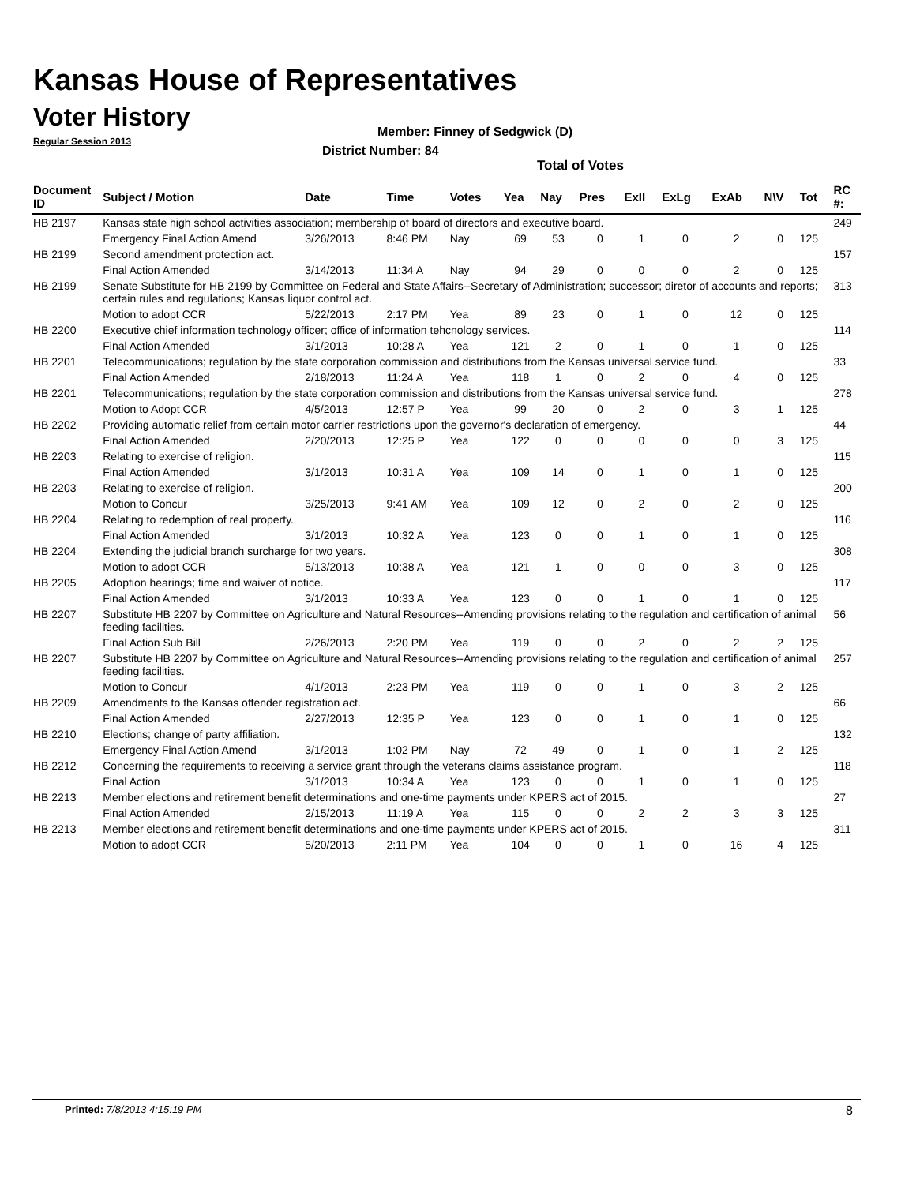Kansas House of Representatives
Voter History
Regular Session 2013
Member: Finney of Sedgwick (D)
District Number: 84
Total of Votes
| Document ID | Subject / Motion | Date | Time | Votes | Yea | Nay | Pres | ExII | ExLg | ExAb | N\V | Tot | RC #: |
| --- | --- | --- | --- | --- | --- | --- | --- | --- | --- | --- | --- | --- | --- |
| HB 2197 | Kansas state high school activities association; membership of board of directors and executive board. | | | | | | | | | | | | 249 |
| | Emergency Final Action Amend | 3/26/2013 | 8:46 PM | Nay | 69 | 53 | 0 | 1 | 0 | 2 | 0 | 125 | |
| HB 2199 | Second amendment protection act. | | | | | | | | | | | | 157 |
| | Final Action Amended | 3/14/2013 | 11:34 A | Nay | 94 | 29 | 0 | 0 | 0 | 2 | 0 | 125 | |
| HB 2199 | Senate Substitute for HB 2199 by Committee on Federal and State Affairs--Secretary of Administration; successor; diretor of accounts and reports; certain rules and regulations; Kansas liquor control act. | | | | | | | | | | | | 313 |
| | Motion to adopt CCR | 5/22/2013 | 2:17 PM | Yea | 89 | 23 | 0 | 1 | 0 | 12 | 0 | 125 | |
| HB 2200 | Executive chief information technology officer; office of information tehcnology services. | | | | | | | | | | | | 114 |
| | Final Action Amended | 3/1/2013 | 10:28 A | Yea | 121 | 2 | 0 | 1 | 0 | 1 | 0 | 125 | |
| HB 2201 | Telecommunications; regulation by the state corporation commission and distributions from the Kansas universal service fund. | | | | | | | | | | | | 33 |
| | Final Action Amended | 2/18/2013 | 11:24 A | Yea | 118 | 1 | 0 | 2 | 0 | 4 | 0 | 125 | |
| HB 2201 | Telecommunications; regulation by the state corporation commission and distributions from the Kansas universal service fund. | | | | | | | | | | | | 278 |
| | Motion to Adopt CCR | 4/5/2013 | 12:57 P | Yea | 99 | 20 | 0 | 2 | 0 | 3 | 1 | 125 | |
| HB 2202 | Providing automatic relief from certain motor carrier restrictions upon the governor's declaration of emergency. | | | | | | | | | | | | 44 |
| | Final Action Amended | 2/20/2013 | 12:25 P | Yea | 122 | 0 | 0 | 0 | 0 | 0 | 3 | 125 | |
| HB 2203 | Relating to exercise of religion. | | | | | | | | | | | | 115 |
| | Final Action Amended | 3/1/2013 | 10:31 A | Yea | 109 | 14 | 0 | 1 | 0 | 1 | 0 | 125 | |
| HB 2203 | Relating to exercise of religion. | | | | | | | | | | | | 200 |
| | Motion to Concur | 3/25/2013 | 9:41 AM | Yea | 109 | 12 | 0 | 2 | 0 | 2 | 0 | 125 | |
| HB 2204 | Relating to redemption of real property. | | | | | | | | | | | | 116 |
| | Final Action Amended | 3/1/2013 | 10:32 A | Yea | 123 | 0 | 0 | 1 | 0 | 1 | 0 | 125 | |
| HB 2204 | Extending the judicial branch surcharge for two years. | | | | | | | | | | | | 308 |
| | Motion to adopt CCR | 5/13/2013 | 10:38 A | Yea | 121 | 1 | 0 | 0 | 0 | 3 | 0 | 125 | |
| HB 2205 | Adoption hearings; time and waiver of notice. | | | | | | | | | | | | 117 |
| | Final Action Amended | 3/1/2013 | 10:33 A | Yea | 123 | 0 | 0 | 1 | 0 | 1 | 0 | 125 | |
| HB 2207 | Substitute HB 2207 by Committee on Agriculture and Natural Resources--Amending provisions relating to the regulation and certification of animal feeding facilities. | | | | | | | | | | | | 56 |
| | Final Action Sub Bill | 2/26/2013 | 2:20 PM | Yea | 119 | 0 | 0 | 2 | 0 | 2 | 2 | 125 | |
| HB 2207 | Substitute HB 2207 by Committee on Agriculture and Natural Resources--Amending provisions relating to the regulation and certification of animal feeding facilities. | | | | | | | | | | | | 257 |
| | Motion to Concur | 4/1/2013 | 2:23 PM | Yea | 119 | 0 | 0 | 1 | 0 | 3 | 2 | 125 | |
| HB 2209 | Amendments to the Kansas offender registration act. | | | | | | | | | | | | 66 |
| | Final Action Amended | 2/27/2013 | 12:35 P | Yea | 123 | 0 | 0 | 1 | 0 | 1 | 0 | 125 | |
| HB 2210 | Elections; change of party affiliation. | | | | | | | | | | | | 132 |
| | Emergency Final Action Amend | 3/1/2013 | 1:02 PM | Nay | 72 | 49 | 0 | 1 | 0 | 1 | 2 | 125 | |
| HB 2212 | Concerning the requirements to receiving a service grant through the veterans claims assistance program. | | | | | | | | | | | | 118 |
| | Final Action | 3/1/2013 | 10:34 A | Yea | 123 | 0 | 0 | 1 | 0 | 1 | 0 | 125 | |
| HB 2213 | Member elections and retirement benefit determinations and one-time payments under KPERS act of 2015. | | | | | | | | | | | | 27 |
| | Final Action Amended | 2/15/2013 | 11:19 A | Yea | 115 | 0 | 0 | 2 | 2 | 3 | 3 | 125 | |
| HB 2213 | Member elections and retirement benefit determinations and one-time payments under KPERS act of 2015. | | | | | | | | | | | | 311 |
| | Motion to adopt CCR | 5/20/2013 | 2:11 PM | Yea | 104 | 0 | 0 | 1 | 0 | 16 | 4 | 125 | |
Printed: 7/8/2013 4:15:19 PM 8